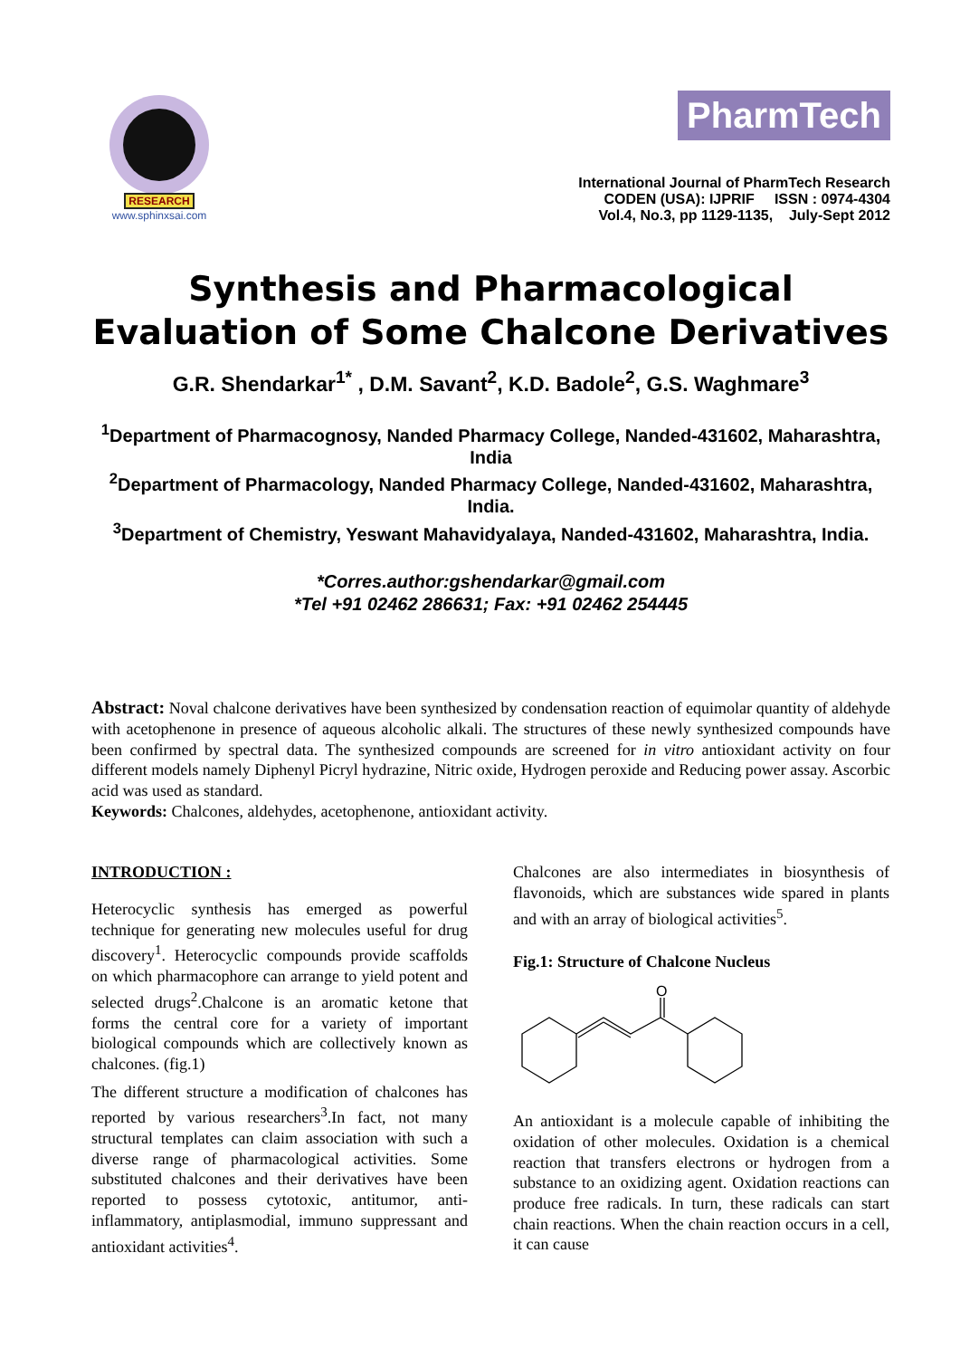RESEARCH
www.sphinxsai.com
PharmTech
International Journal of PharmTech Research
CODEN (USA): IJPRIF ISSN : 0974-4304
Vol.4, No.3, pp 1129-1135, July-Sept 2012
Synthesis and Pharmacological Evaluation of Some Chalcone Derivatives
G.R. Shendarkar<sup>1*</sup> , D.M. Savant<sup>2</sup>, K.D. Badole<sup>2</sup>, G.S. Waghmare<sup>3</sup>
<sup>1</sup> Department of Pharmacognosy, Nanded Pharmacy College, Nanded-431602, Maharashtra, India
<sup>2</sup> Department of Pharmacology, Nanded Pharmacy College, Nanded-431602, Maharashtra, India.
<sup>3</sup> Department of Chemistry, Yeswant Mahavidyalaya, Nanded-431602, Maharashtra, India.
*Corres.author:gshendarkar@gmail.com
*Tel +91 02462 286631; Fax: +91 02462 254445
Abstract: Noval chalcone derivatives have been synthesized by condensation reaction of equimolar quantity of aldehyde with acetophenone in presence of aqueous alcoholic alkali. The structures of these newly synthesized compounds have been confirmed by spectral data. The synthesized compounds are screened for in vitro antioxidant activity on four different models namely Diphenyl Picryl hydrazine, Nitric oxide, Hydrogen peroxide and Reducing power assay. Ascorbic acid was used as standard.
Keywords: Chalcones, aldehydes, acetophenone, antioxidant activity.
INTRODUCTION :
Heterocyclic synthesis has emerged as powerful technique for generating new molecules useful for drug discovery<sup>1</sup>. Heterocyclic compounds provide scaffolds on which pharmacophore can arrange to yield potent and selected drugs<sup>2</sup>.Chalcone is an aromatic ketone that forms the central core for a variety of important biological compounds which are collectively known as chalcones. (fig.1)
The different structure a modification of chalcones has reported by various researchers<sup>3</sup>.In fact, not many structural templates can claim association with such a diverse range of pharmacological activities. Some substituted chalcones and their derivatives have been reported to possess cytotoxic, antitumor, anti-inflammatory, antiplasmodial, immuno suppressant and antioxidant activities<sup>4</sup>.
Chalcones are also intermediates in biosynthesis of flavonoids, which are substances wide spared in plants and with an array of biological activities<sup>5</sup>.
Fig.1: Structure of Chalcone Nucleus
O
An antioxidant is a molecule capable of inhibiting the oxidation of other molecules. Oxidation is a chemical reaction that transfers electrons or hydrogen from a substance to an oxidizing agent. Oxidation reactions can produce free radicals. In turn, these radicals can start chain reactions. When the chain reaction occurs in a cell, it can cause